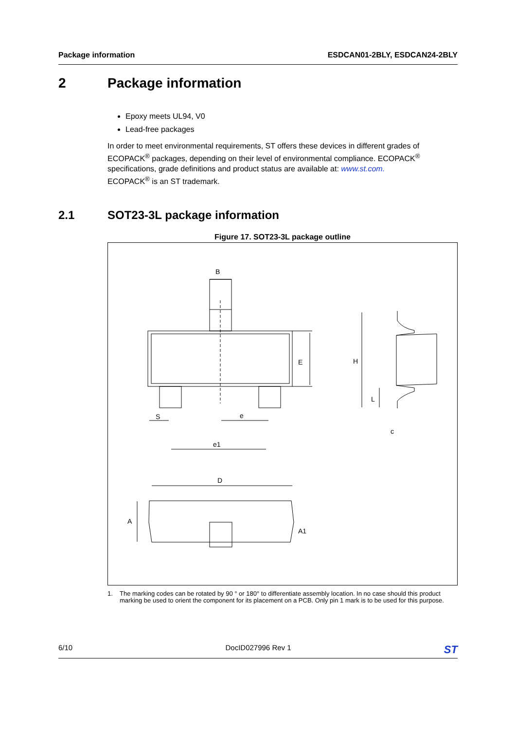Package information ESDCAN01-2BLY, ESDCAN24-2BLY
2 Package information
Epoxy meets UL94, V0
Lead-free packages
In order to meet environmental requirements, ST offers these devices in different grades of ECOPACK<sup>®</sup> packages, depending on their level of environmental compliance. ECOPACK<sup>®</sup> specifications, grade definitions and product status are available at: www.st.com.
ECOPACK<sup>®</sup> is an ST trademark.
2.1 SOT23-3L package information
Figure 17. SOT23-3L package outline
B
E
H
L
S
e
c
e1
D
A
A1
1. The marking codes can be rotated by 90 ° or 180° to differentiate assembly location. In no case should this product marking be used to orient the component for its placement on a PCB. Only pin 1 mark is to be used for this purpose.
6/10 DocID027996 Rev 1 ST